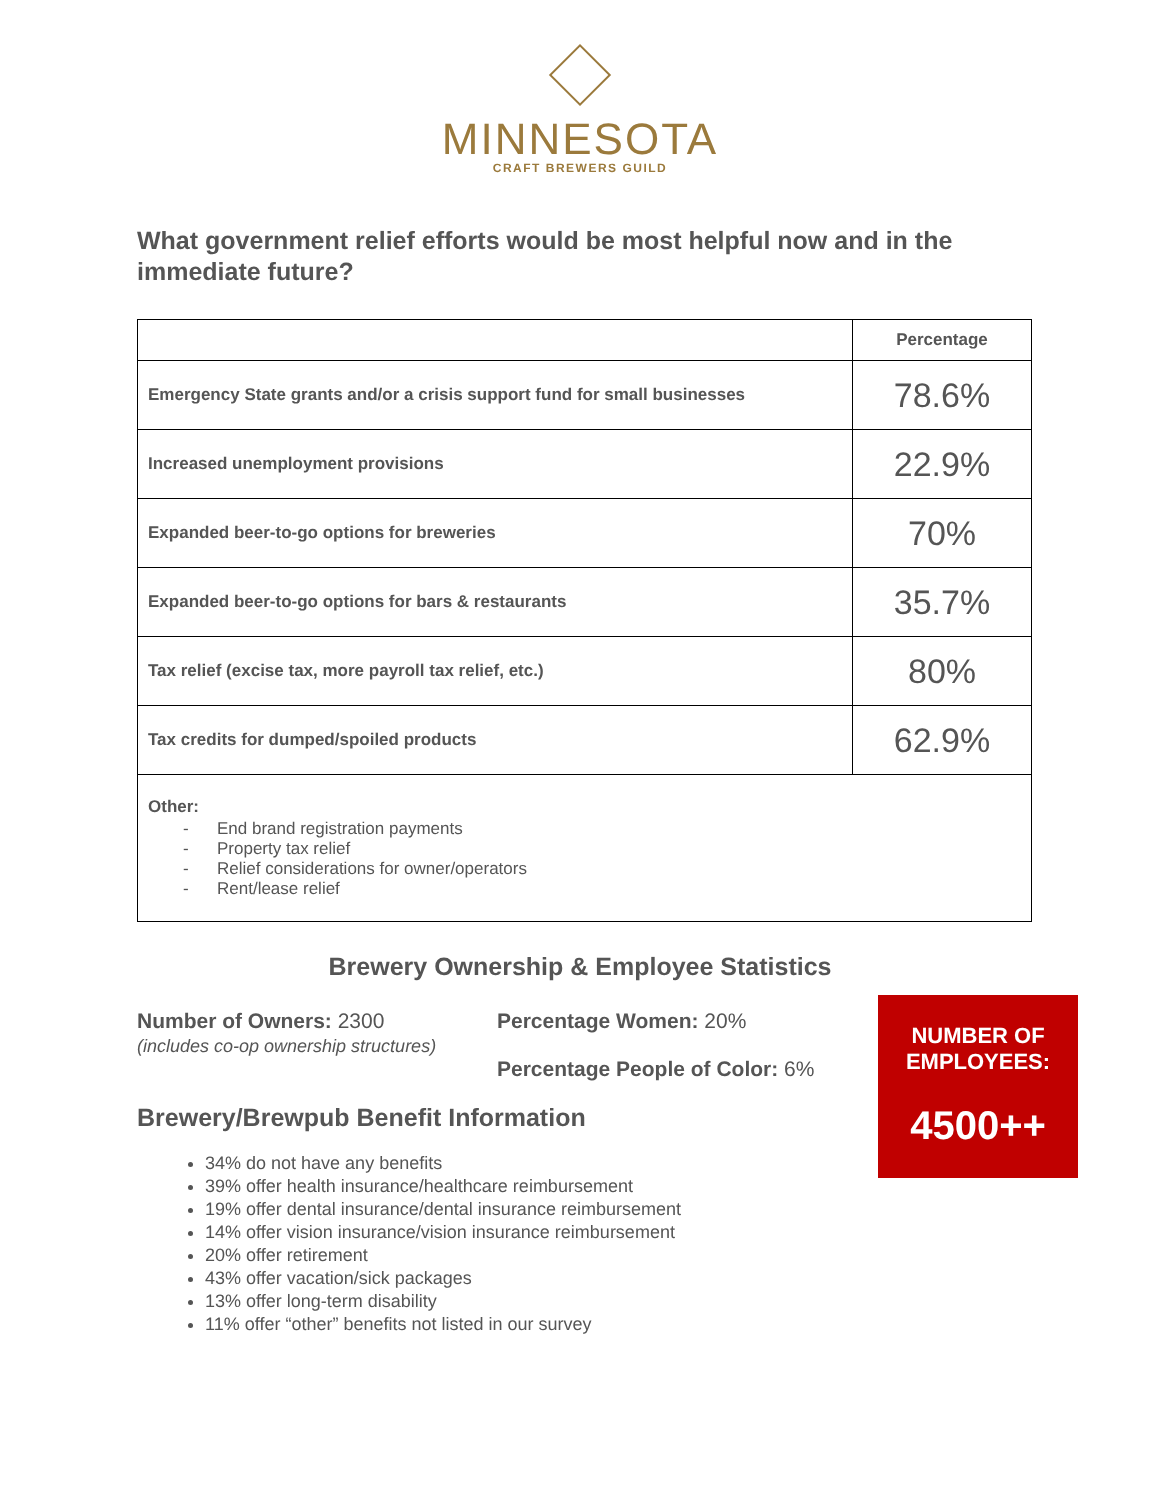MINNESOTA
CRAFT BREWERS GUILD
What government relief efforts would be most helpful now and in the immediate future?
| | Percentage |
| --- | --- |
| Emergency State grants and/or a crisis support fund for small businesses | 78.6% |
| Increased unemployment provisions | 22.9% |
| Expanded beer-to-go options for breweries | 70% |
| Expanded beer-to-go options for bars & restaurants | 35.7% |
| Tax relief (excise tax, more payroll tax relief, etc.) | 80% |
| Tax credits for dumped/spoiled products | 62.9% |
| Other: - End brand registration payments - Property tax relief - Relief considerations for owner/operators - Rent/lease relief | |
Brewery Ownership & Employee Statistics
Number of Owners: 2300
(includes co-op ownership structures)
Percentage Women: 20%
Percentage People of Color: 6%
NUMBER OF
EMPLOYEES:
4500++
Brewery/Brewpub Benefit Information
34% do not have any benefits
39% offer health insurance/healthcare reimbursement
19% offer dental insurance/dental insurance reimbursement
14% offer vision insurance/vision insurance reimbursement
20% offer retirement
43% offer vacation/sick packages
13% offer long-term disability
11% offer “other” benefits not listed in our survey